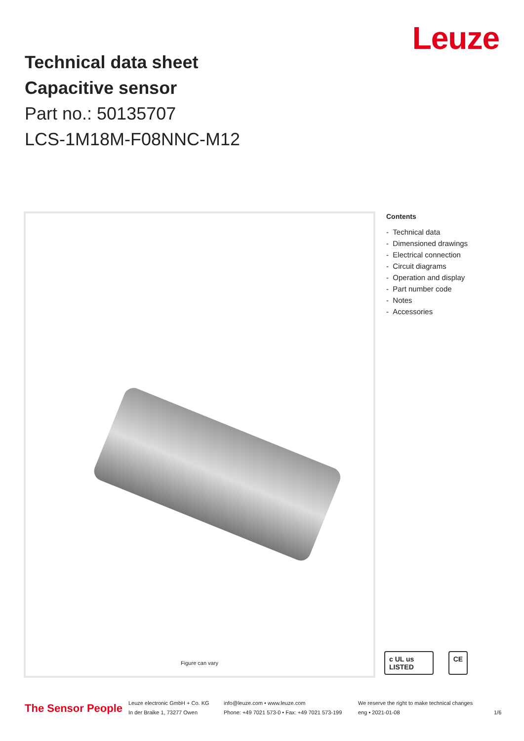Leuze
Technical data sheet
Capacitive sensor
Part no.: 50135707
LCS-1M18M-F08NNC-M12
Figure can vary
Contents
- Technical data
- Dimensioned drawings
- Electrical connection
- Circuit diagrams
- Operation and display
- Part number code
- Notes
- Accessories
c UL us LISTED CE
The Sensor People
Leuze electronic GmbH + Co. KG
In der Braike 1, 73277 Owen
info@leuze.com • www.leuze.com
Phone: +49 7021 573-0 • Fax: +49 7021 573-199
We reserve the right to make technical changes
eng • 2021-01-08
1/6